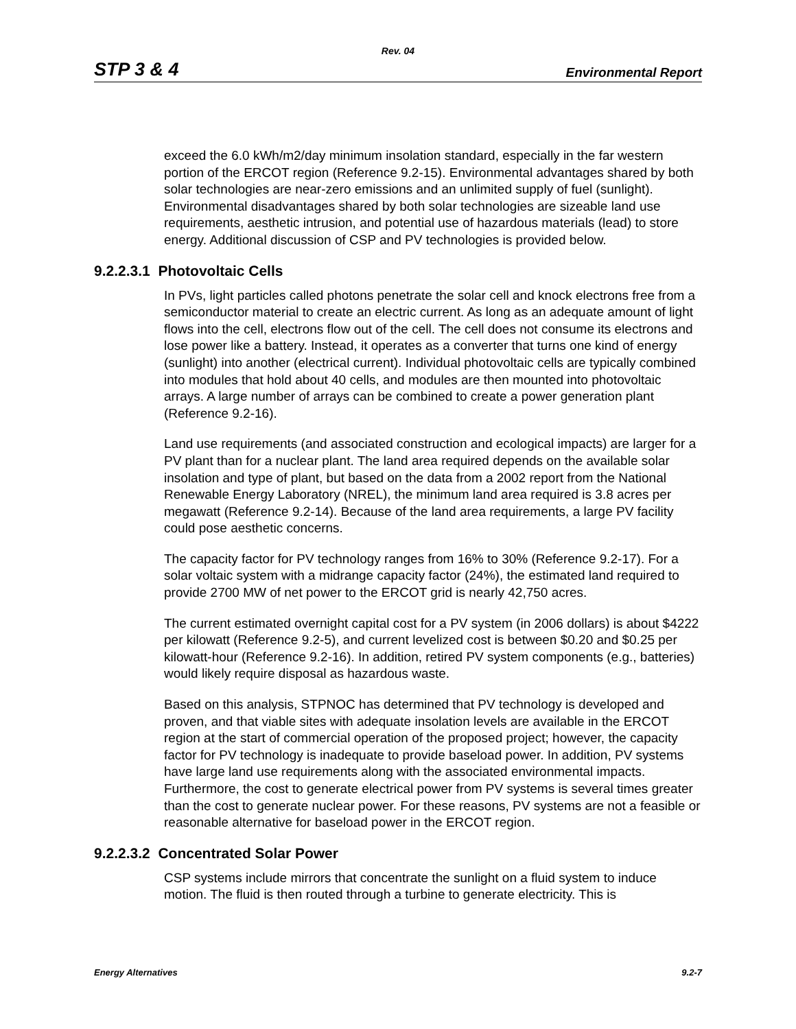Rev. 04
STP 3 & 4 Environmental Report
exceed the 6.0 kWh/m2/day minimum insolation standard, especially in the far western portion of the ERCOT region (Reference 9.2-15). Environmental advantages shared by both solar technologies are near-zero emissions and an unlimited supply of fuel (sunlight). Environmental disadvantages shared by both solar technologies are sizeable land use requirements, aesthetic intrusion, and potential use of hazardous materials (lead) to store energy. Additional discussion of CSP and PV technologies is provided below.
9.2.2.3.1 Photovoltaic Cells
In PVs, light particles called photons penetrate the solar cell and knock electrons free from a semiconductor material to create an electric current. As long as an adequate amount of light flows into the cell, electrons flow out of the cell. The cell does not consume its electrons and lose power like a battery. Instead, it operates as a converter that turns one kind of energy (sunlight) into another (electrical current). Individual photovoltaic cells are typically combined into modules that hold about 40 cells, and modules are then mounted into photovoltaic arrays. A large number of arrays can be combined to create a power generation plant (Reference 9.2-16).
Land use requirements (and associated construction and ecological impacts) are larger for a PV plant than for a nuclear plant. The land area required depends on the available solar insolation and type of plant, but based on the data from a 2002 report from the National Renewable Energy Laboratory (NREL), the minimum land area required is 3.8 acres per megawatt (Reference 9.2-14). Because of the land area requirements, a large PV facility could pose aesthetic concerns.
The capacity factor for PV technology ranges from 16% to 30% (Reference 9.2-17). For a solar voltaic system with a midrange capacity factor (24%), the estimated land required to provide 2700 MW of net power to the ERCOT grid is nearly 42,750 acres.
The current estimated overnight capital cost for a PV system (in 2006 dollars) is about $4222 per kilowatt (Reference 9.2-5), and current levelized cost is between $0.20 and $0.25 per kilowatt-hour (Reference 9.2-16). In addition, retired PV system components (e.g., batteries) would likely require disposal as hazardous waste.
Based on this analysis, STPNOC has determined that PV technology is developed and proven, and that viable sites with adequate insolation levels are available in the ERCOT region at the start of commercial operation of the proposed project; however, the capacity factor for PV technology is inadequate to provide baseload power. In addition, PV systems have large land use requirements along with the associated environmental impacts. Furthermore, the cost to generate electrical power from PV systems is several times greater than the cost to generate nuclear power. For these reasons, PV systems are not a feasible or reasonable alternative for baseload power in the ERCOT region.
9.2.2.3.2 Concentrated Solar Power
CSP systems include mirrors that concentrate the sunlight on a fluid system to induce motion. The fluid is then routed through a turbine to generate electricity. This is
Energy Alternatives 9.2-7